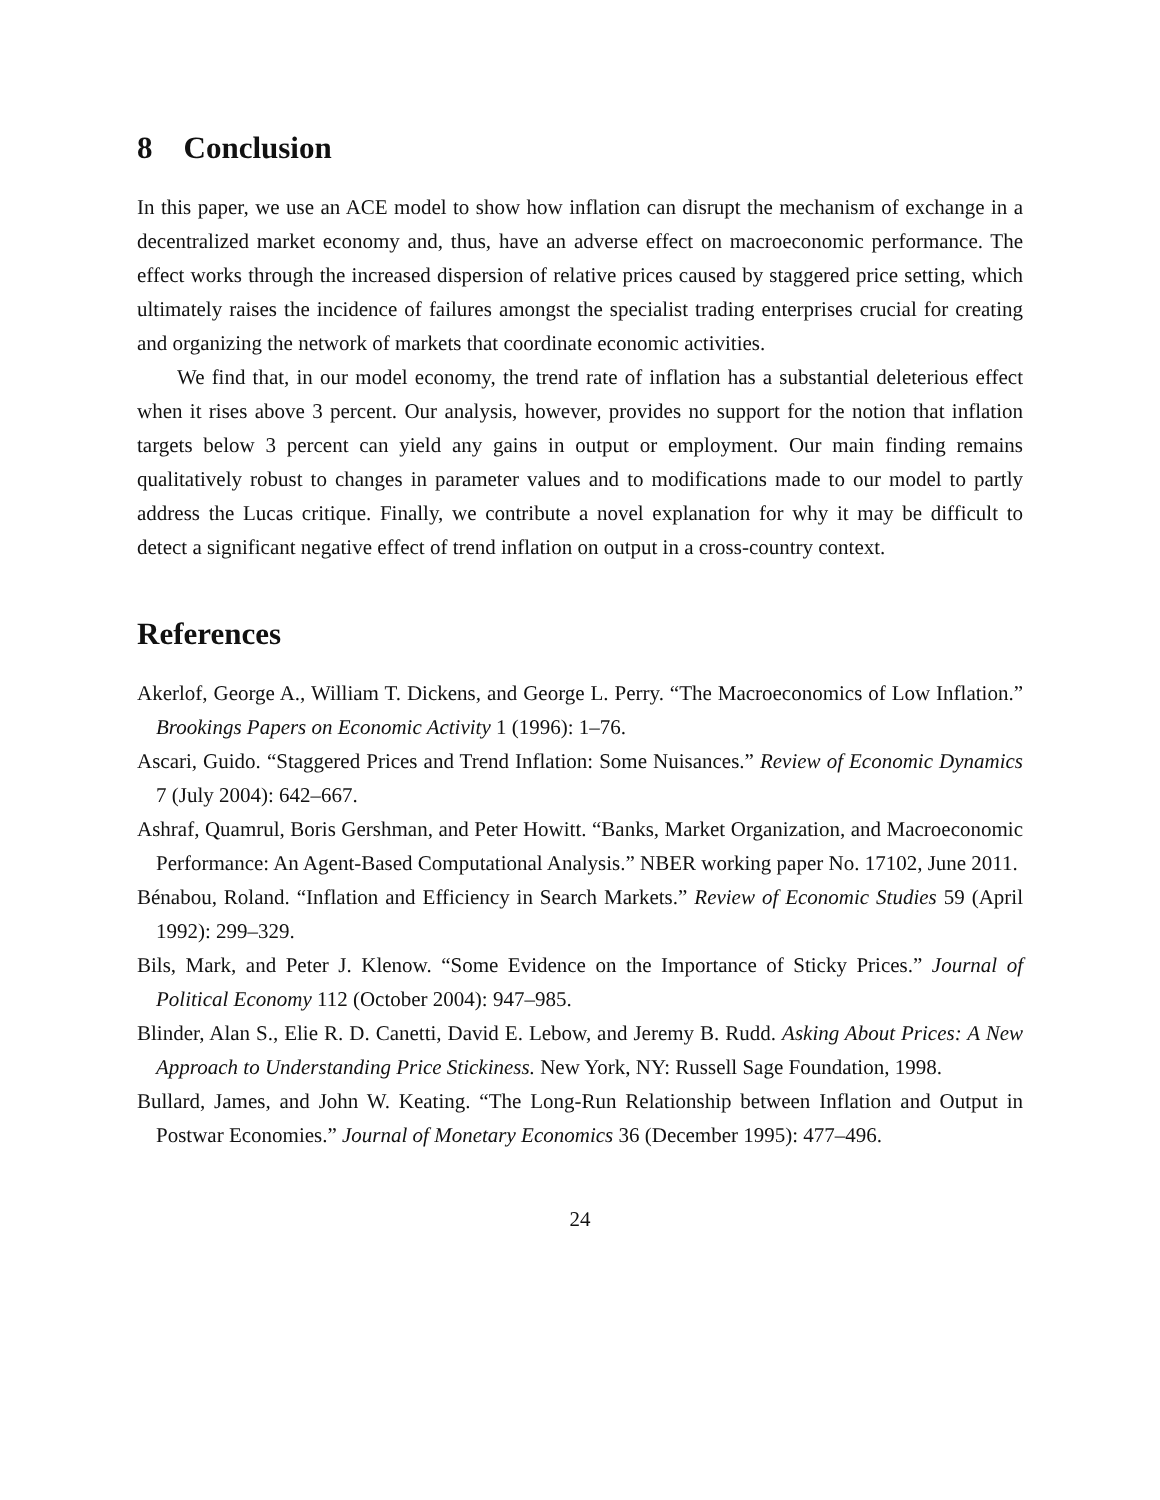8 Conclusion
In this paper, we use an ACE model to show how inflation can disrupt the mechanism of exchange in a decentralized market economy and, thus, have an adverse effect on macroeconomic performance. The effect works through the increased dispersion of relative prices caused by staggered price setting, which ultimately raises the incidence of failures amongst the specialist trading enterprises crucial for creating and organizing the network of markets that coordinate economic activities.
We find that, in our model economy, the trend rate of inflation has a substantial deleterious effect when it rises above 3 percent. Our analysis, however, provides no support for the notion that inflation targets below 3 percent can yield any gains in output or employment. Our main finding remains qualitatively robust to changes in parameter values and to modifications made to our model to partly address the Lucas critique. Finally, we contribute a novel explanation for why it may be difficult to detect a significant negative effect of trend inflation on output in a cross-country context.
References
Akerlof, George A., William T. Dickens, and George L. Perry. “The Macroeconomics of Low Inflation.” Brookings Papers on Economic Activity 1 (1996): 1–76.
Ascari, Guido. “Staggered Prices and Trend Inflation: Some Nuisances.” Review of Economic Dynamics 7 (July 2004): 642–667.
Ashraf, Quamrul, Boris Gershman, and Peter Howitt. “Banks, Market Organization, and Macroeconomic Performance: An Agent-Based Computational Analysis.” NBER working paper No. 17102, June 2011.
Bénabou, Roland. “Inflation and Efficiency in Search Markets.” Review of Economic Studies 59 (April 1992): 299–329.
Bils, Mark, and Peter J. Klenow. “Some Evidence on the Importance of Sticky Prices.” Journal of Political Economy 112 (October 2004): 947–985.
Blinder, Alan S., Elie R. D. Canetti, David E. Lebow, and Jeremy B. Rudd. Asking About Prices: A New Approach to Understanding Price Stickiness. New York, NY: Russell Sage Foundation, 1998.
Bullard, James, and John W. Keating. “The Long-Run Relationship between Inflation and Output in Postwar Economies.” Journal of Monetary Economics 36 (December 1995): 477–496.
24